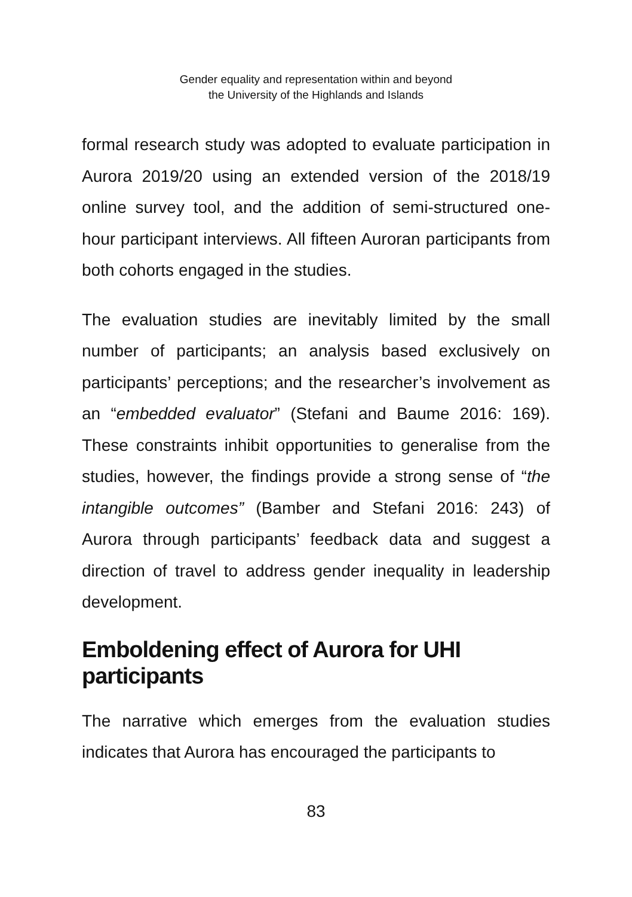Gender equality and representation within and beyond
the University of the Highlands and Islands
formal research study was adopted to evaluate participation in Aurora 2019/20 using an extended version of the 2018/19 online survey tool, and the addition of semi-structured one-hour participant interviews. All fifteen Auroran participants from both cohorts engaged in the studies.
The evaluation studies are inevitably limited by the small number of participants; an analysis based exclusively on participants’ perceptions; and the researcher’s involvement as an “embedded evaluator” (Stefani and Baume 2016: 169). These constraints inhibit opportunities to generalise from the studies, however, the findings provide a strong sense of “the intangible outcomes” (Bamber and Stefani 2016: 243) of Aurora through participants’ feedback data and suggest a direction of travel to address gender inequality in leadership development.
Emboldening effect of Aurora for UHI participants
The narrative which emerges from the evaluation studies indicates that Aurora has encouraged the participants to
83